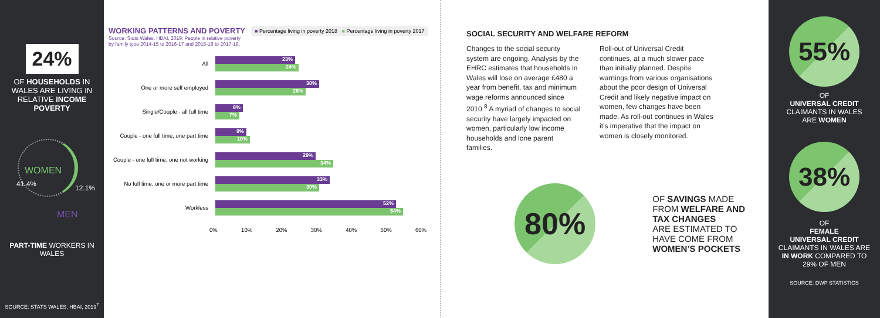24%
OF HOUSEHOLDS IN WALES ARE LIVING IN RELATIVE INCOME POVERTY
WOMEN
41.4% 12.1%
MEN
PART-TIME WORKERS IN WALES
SOURCE: STATS WALES, HBAI, 2019<sup>7</sup>
WORKING PATTERNS AND POVERTY
Source: Stats Wales, HBAI, 2019: People in relative poverty
by family type 2014-15 to 2016-17 and 2015-16 to 2017-18.
■ Percentage living in poverty 2018 ■ Percentage living in poverty 2017
All
23%
24%
One or more self employed
30%
26%
Single/Couple - all full time
8%
7%
Couple - one full time, one part time
9%
10%
Couple - one full time, one not working
29%
34%
No full time, one or more part time
33%
30%
Workless
52%
54%
0% 10% 20% 30% 40% 50% 60%
SOCIAL SECURITY AND WELFARE REFORM
Changes to the social security system are ongoing. Analysis by the EHRC estimates that households in Wales will lose on average £480 a year from benefit, tax and minimum wage reforms announced since 2010.<sup>8</sup> A myriad of changes to social security have largely impacted on women, particularly low income households and lone parent families.
Roll-out of Universal Credit continues, at a much slower pace than initially planned. Despite warnings from various organisations about the poor design of Universal Credit and likely negative impact on women, few changes have been made. As roll-out continues in Wales it’s imperative that the impact on women is closely monitored.
80%
OF SAVINGS MADE
FROM WELFARE AND
TAX CHANGES
ARE ESTIMATED TO
HAVE COME FROM
WOMEN’S POCKETS
55%
OF
UNIVERSAL CREDIT
CLAIMANTS IN WALES
ARE WOMEN
38%
OF
FEMALE
UNIVERSAL CREDIT
CLAIMANTS IN WALES ARE
IN WORK COMPARED TO
29% OF MEN
SOURCE: DWP STATISTICS